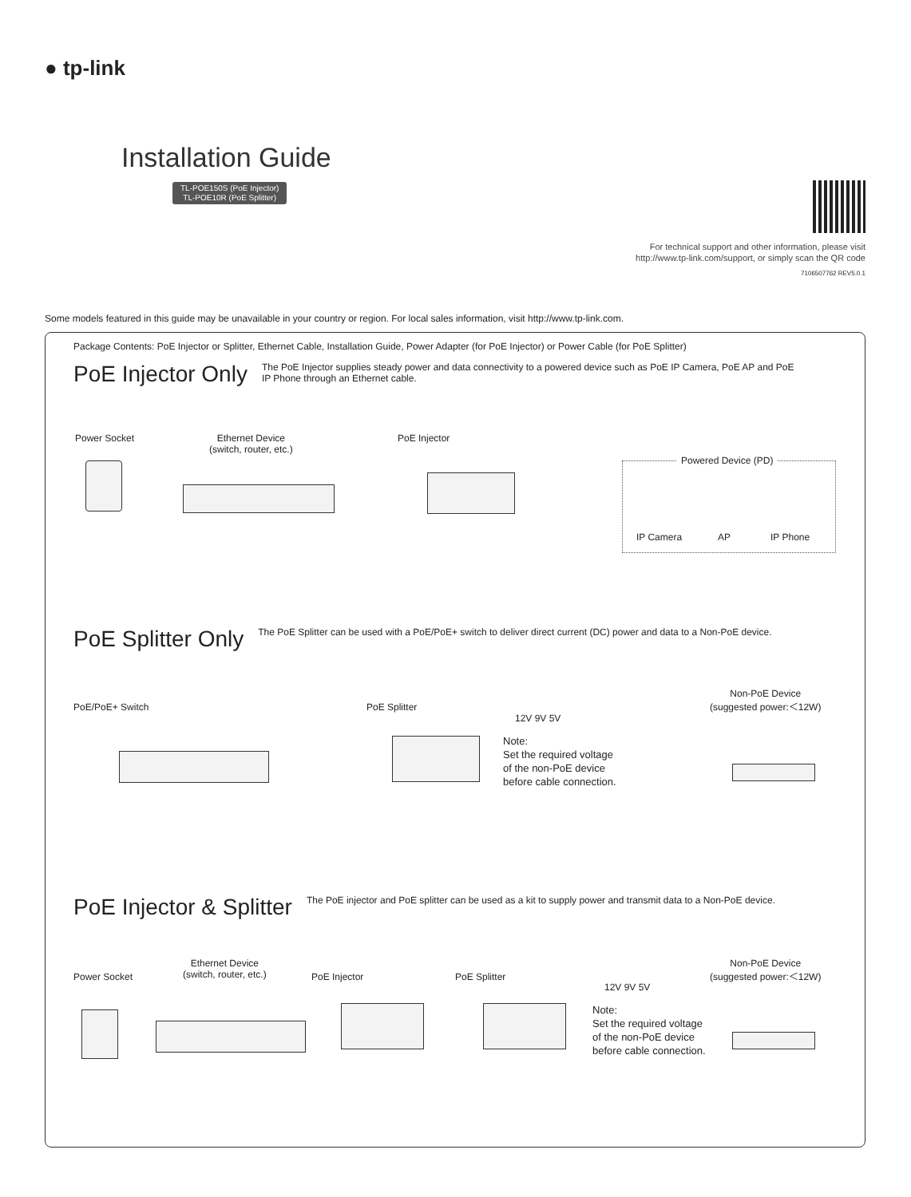● tp-link
Installation Guide
TL-POE150S (PoE Injector)
TL-POE10R (PoE Splitter)
For technical support and other information, please visit
http://www.tp-link.com/support, or simply scan the QR code
7106507762 REV5.0.1
Some models featured in this guide may be unavailable in your country or region. For local sales information, visit http://www.tp-link.com.
Package Contents: PoE Injector or Splitter, Ethernet Cable, Installation Guide, Power Adapter (for PoE Injector) or Power Cable (for PoE Splitter)
PoE Injector Only
The PoE Injector supplies steady power and data connectivity to a powered device such as PoE IP Camera, PoE AP and PoE IP Phone through an Ethernet cable.
Power Socket
Ethernet Device
(switch, router, etc.)
PoE Injector
Powered Device (PD)
IP Camera AP IP Phone
PoE Splitter Only
The PoE Splitter can be used with a PoE/PoE+ switch to deliver direct current (DC) power and data to a Non-PoE device.
PoE/PoE+ Switch PoE Splitter
12V 9V 5V
Non-PoE Device
(suggested power:＜12W)
Note:
Set the required voltage
of the non-PoE device
before cable connection.
PoE Injector & Splitter
The PoE injector and PoE splitter can be used as a kit to supply power and transmit data to a Non-PoE device.
Power Socket
Ethernet Device
(switch, router, etc.)
PoE Injector PoE Splitter
12V 9V 5V
Non-PoE Device
(suggested power:＜12W)
Note:
Set the required voltage
of the non-PoE device
before cable connection.